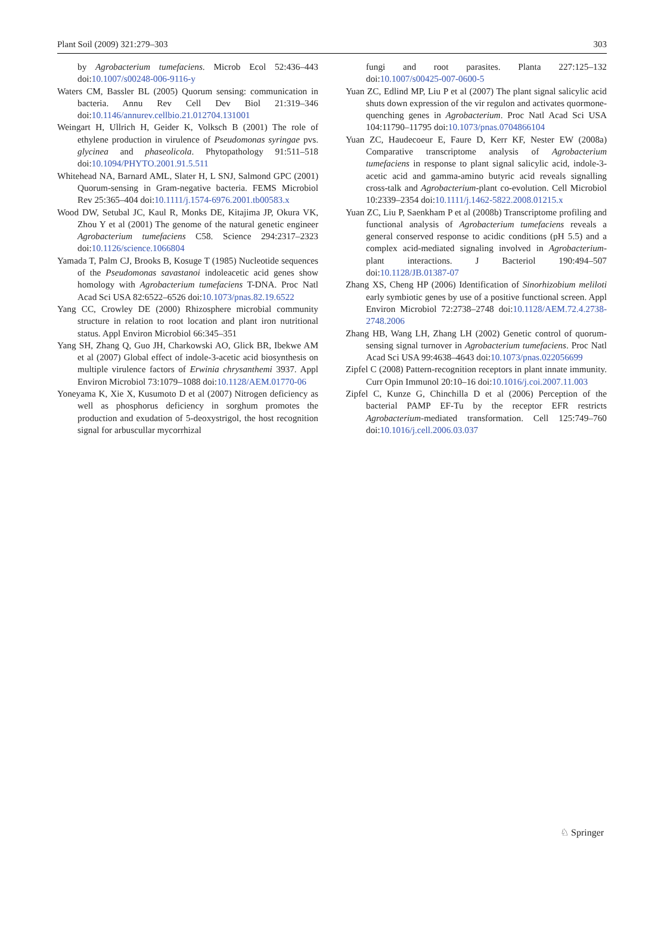Plant Soil (2009) 321:279–303 303
by Agrobacterium tumefaciens. Microb Ecol 52:436–443 doi:10.1007/s00248-006-9116-y
Waters CM, Bassler BL (2005) Quorum sensing: communication in bacteria. Annu Rev Cell Dev Biol 21:319–346 doi:10.1146/annurev.cellbio.21.012704.131001
Weingart H, Ullrich H, Geider K, Volksch B (2001) The role of ethylene production in virulence of Pseudomonas syringae pvs. glycinea and phaseolicola. Phytopathology 91:511–518 doi:10.1094/PHYTO.2001.91.5.511
Whitehead NA, Barnard AML, Slater H, L SNJ, Salmond GPC (2001) Quorum-sensing in Gram-negative bacteria. FEMS Microbiol Rev 25:365–404 doi:10.1111/j.1574-6976.2001.tb00583.x
Wood DW, Setubal JC, Kaul R, Monks DE, Kitajima JP, Okura VK, Zhou Y et al (2001) The genome of the natural genetic engineer Agrobacterium tumefaciens C58. Science 294:2317–2323 doi:10.1126/science.1066804
Yamada T, Palm CJ, Brooks B, Kosuge T (1985) Nucleotide sequences of the Pseudomonas savastanoi indoleacetic acid genes show homology with Agrobacterium tumefaciens T-DNA. Proc Natl Acad Sci USA 82:6522–6526 doi:10.1073/pnas.82.19.6522
Yang CC, Crowley DE (2000) Rhizosphere microbial community structure in relation to root location and plant iron nutritional status. Appl Environ Microbiol 66:345–351
Yang SH, Zhang Q, Guo JH, Charkowski AO, Glick BR, Ibekwe AM et al (2007) Global effect of indole-3-acetic acid biosynthesis on multiple virulence factors of Erwinia chrysanthemi 3937. Appl Environ Microbiol 73:1079–1088 doi:10.1128/AEM.01770-06
Yoneyama K, Xie X, Kusumoto D et al (2007) Nitrogen deficiency as well as phosphorus deficiency in sorghum promotes the production and exudation of 5-deoxystrigol, the host recognition signal for arbuscullar mycorrhizal
fungi and root parasites. Planta 227:125–132 doi:10.1007/s00425-007-0600-5
Yuan ZC, Edlind MP, Liu P et al (2007) The plant signal salicylic acid shuts down expression of the vir regulon and activates quormone-quenching genes in Agrobacterium. Proc Natl Acad Sci USA 104:11790–11795 doi:10.1073/pnas.0704866104
Yuan ZC, Haudecoeur E, Faure D, Kerr KF, Nester EW (2008a) Comparative transcriptome analysis of Agrobacterium tumefaciens in response to plant signal salicylic acid, indole-3-acetic acid and gamma-amino butyric acid reveals signalling cross-talk and Agrobacterium-plant co-evolution. Cell Microbiol 10:2339–2354 doi:10.1111/j.1462-5822.2008.01215.x
Yuan ZC, Liu P, Saenkham P et al (2008b) Transcriptome profiling and functional analysis of Agrobacterium tumefaciens reveals a general conserved response to acidic conditions (pH 5.5) and a complex acid-mediated signaling involved in Agrobacterium-plant interactions. J Bacteriol 190:494–507 doi:10.1128/JB.01387-07
Zhang XS, Cheng HP (2006) Identification of Sinorhizobium meliloti early symbiotic genes by use of a positive functional screen. Appl Environ Microbiol 72:2738–2748 doi:10.1128/AEM.72.4.2738-2748.2006
Zhang HB, Wang LH, Zhang LH (2002) Genetic control of quorum-sensing signal turnover in Agrobacterium tumefaciens. Proc Natl Acad Sci USA 99:4638–4643 doi:10.1073/pnas.022056699
Zipfel C (2008) Pattern-recognition receptors in plant innate immunity. Curr Opin Immunol 20:10–16 doi:10.1016/j.coi.2007.11.003
Zipfel C, Kunze G, Chinchilla D et al (2006) Perception of the bacterial PAMP EF-Tu by the receptor EFR restricts Agrobacterium-mediated transformation. Cell 125:749–760 doi:10.1016/j.cell.2006.03.037
♘ Springer